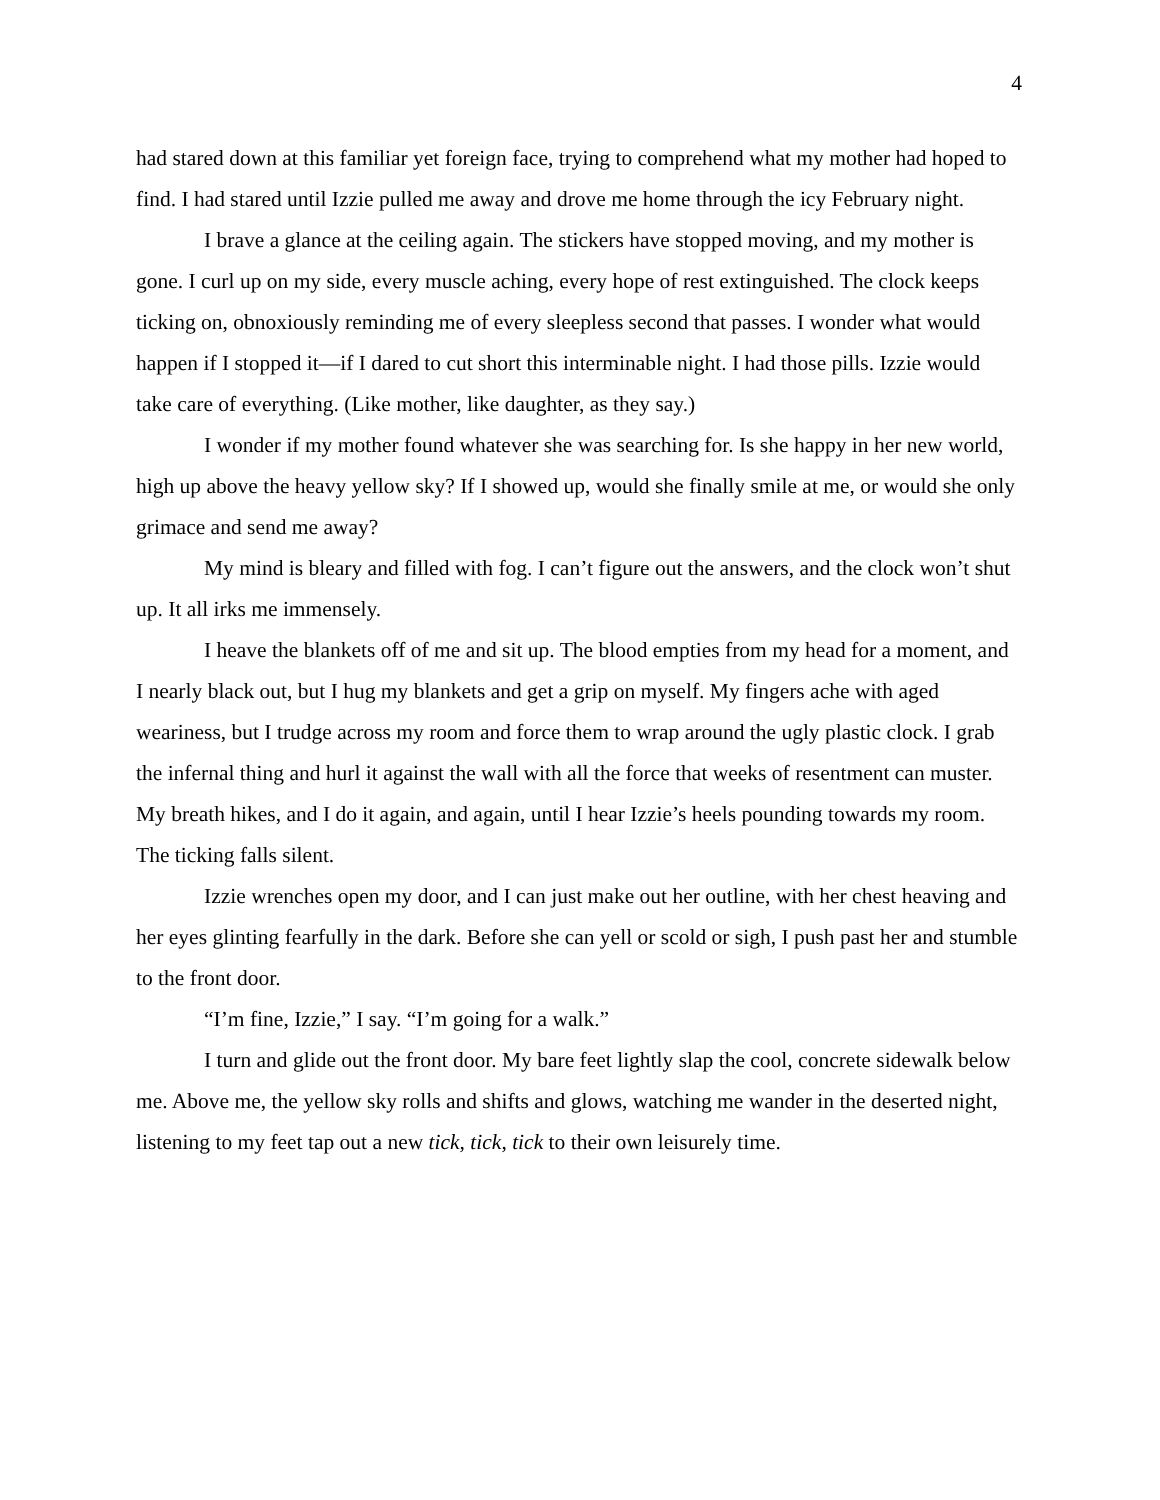4
had stared down at this familiar yet foreign face, trying to comprehend what my mother had hoped to find. I had stared until Izzie pulled me away and drove me home through the icy February night.
I brave a glance at the ceiling again. The stickers have stopped moving, and my mother is gone. I curl up on my side, every muscle aching, every hope of rest extinguished. The clock keeps ticking on, obnoxiously reminding me of every sleepless second that passes. I wonder what would happen if I stopped it—if I dared to cut short this interminable night. I had those pills. Izzie would take care of everything. (Like mother, like daughter, as they say.)
I wonder if my mother found whatever she was searching for. Is she happy in her new world, high up above the heavy yellow sky? If I showed up, would she finally smile at me, or would she only grimace and send me away?
My mind is bleary and filled with fog. I can’t figure out the answers, and the clock won’t shut up. It all irks me immensely.
I heave the blankets off of me and sit up. The blood empties from my head for a moment, and I nearly black out, but I hug my blankets and get a grip on myself. My fingers ache with aged weariness, but I trudge across my room and force them to wrap around the ugly plastic clock. I grab the infernal thing and hurl it against the wall with all the force that weeks of resentment can muster. My breath hikes, and I do it again, and again, until I hear Izzie’s heels pounding towards my room. The ticking falls silent.
Izzie wrenches open my door, and I can just make out her outline, with her chest heaving and her eyes glinting fearfully in the dark. Before she can yell or scold or sigh, I push past her and stumble to the front door.
“I’m fine, Izzie,” I say. “I’m going for a walk.”
I turn and glide out the front door. My bare feet lightly slap the cool, concrete sidewalk below me. Above me, the yellow sky rolls and shifts and glows, watching me wander in the deserted night, listening to my feet tap out a new tick, tick, tick to their own leisurely time.